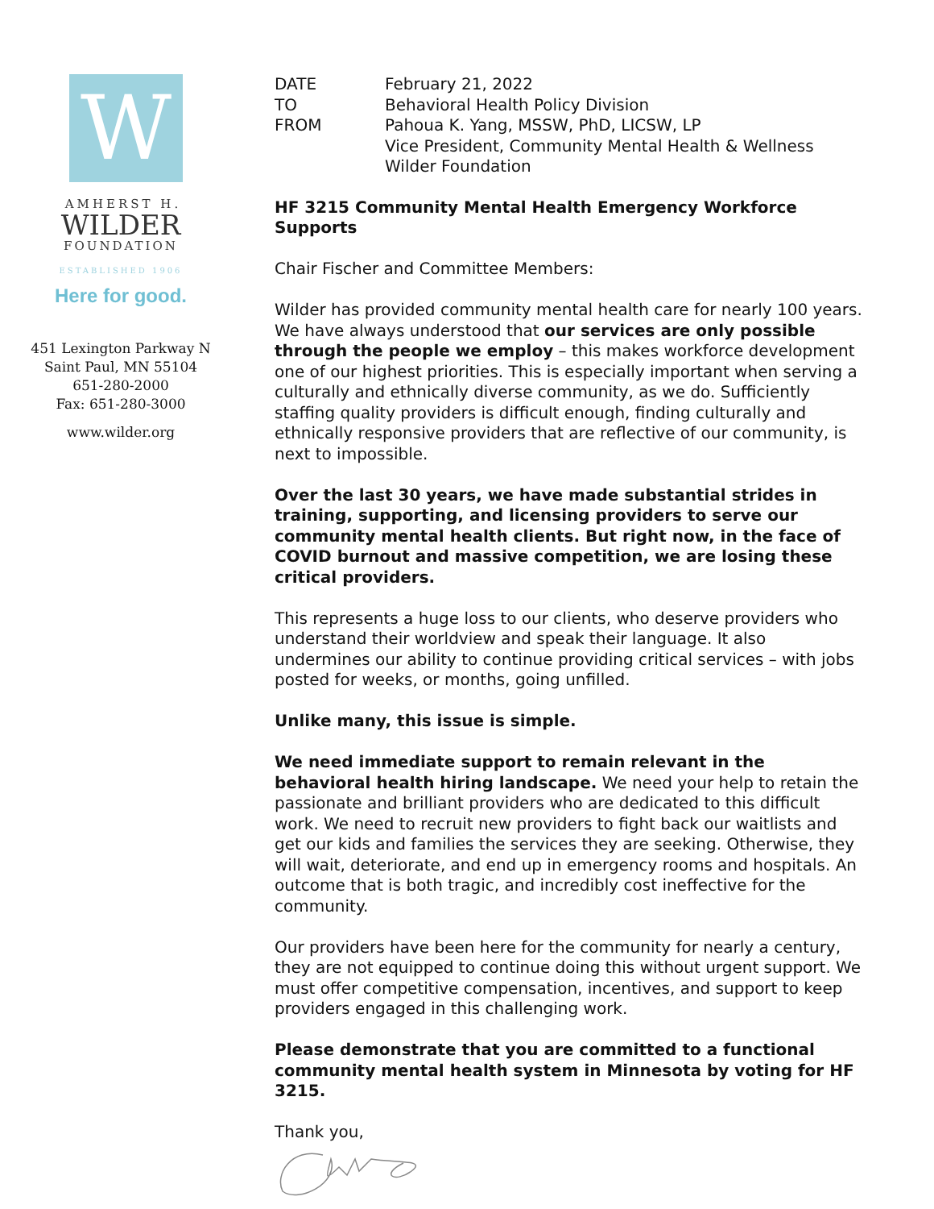W
AMHERST H.
WILDER
FOUNDATION
ESTABLISHED 1906
Here for good.
451 Lexington Parkway N
Saint Paul, MN 55104
651-280-2000
Fax: 651-280-3000
www.wilder.org
| DATE | February 21, 2022 |
| TO | Behavioral Health Policy Division |
| FROM | Pahoua K. Yang, MSSW, PhD, LICSW, LP Vice President, Community Mental Health & Wellness Wilder Foundation |
HF 3215 Community Mental Health Emergency Workforce Supports
Chair Fischer and Committee Members:
Wilder has provided community mental health care for nearly 100 years. We have always understood that our services are only possible through the people we employ – this makes workforce development one of our highest priorities. This is especially important when serving a culturally and ethnically diverse community, as we do. Sufficiently staffing quality providers is difficult enough, finding culturally and ethnically responsive providers that are reflective of our community, is next to impossible.
Over the last 30 years, we have made substantial strides in training, supporting, and licensing providers to serve our community mental health clients. But right now, in the face of COVID burnout and massive competition, we are losing these critical providers.
This represents a huge loss to our clients, who deserve providers who understand their worldview and speak their language. It also undermines our ability to continue providing critical services – with jobs posted for weeks, or months, going unfilled.
Unlike many, this issue is simple.
We need immediate support to remain relevant in the behavioral health hiring landscape. We need your help to retain the passionate and brilliant providers who are dedicated to this difficult work. We need to recruit new providers to fight back our waitlists and get our kids and families the services they are seeking. Otherwise, they will wait, deteriorate, and end up in emergency rooms and hospitals. An outcome that is both tragic, and incredibly cost ineffective for the community.
Our providers have been here for the community for nearly a century, they are not equipped to continue doing this without urgent support. We must offer competitive compensation, incentives, and support to keep providers engaged in this challenging work.
Please demonstrate that you are committed to a functional community mental health system in Minnesota by voting for HF 3215.
Thank you,